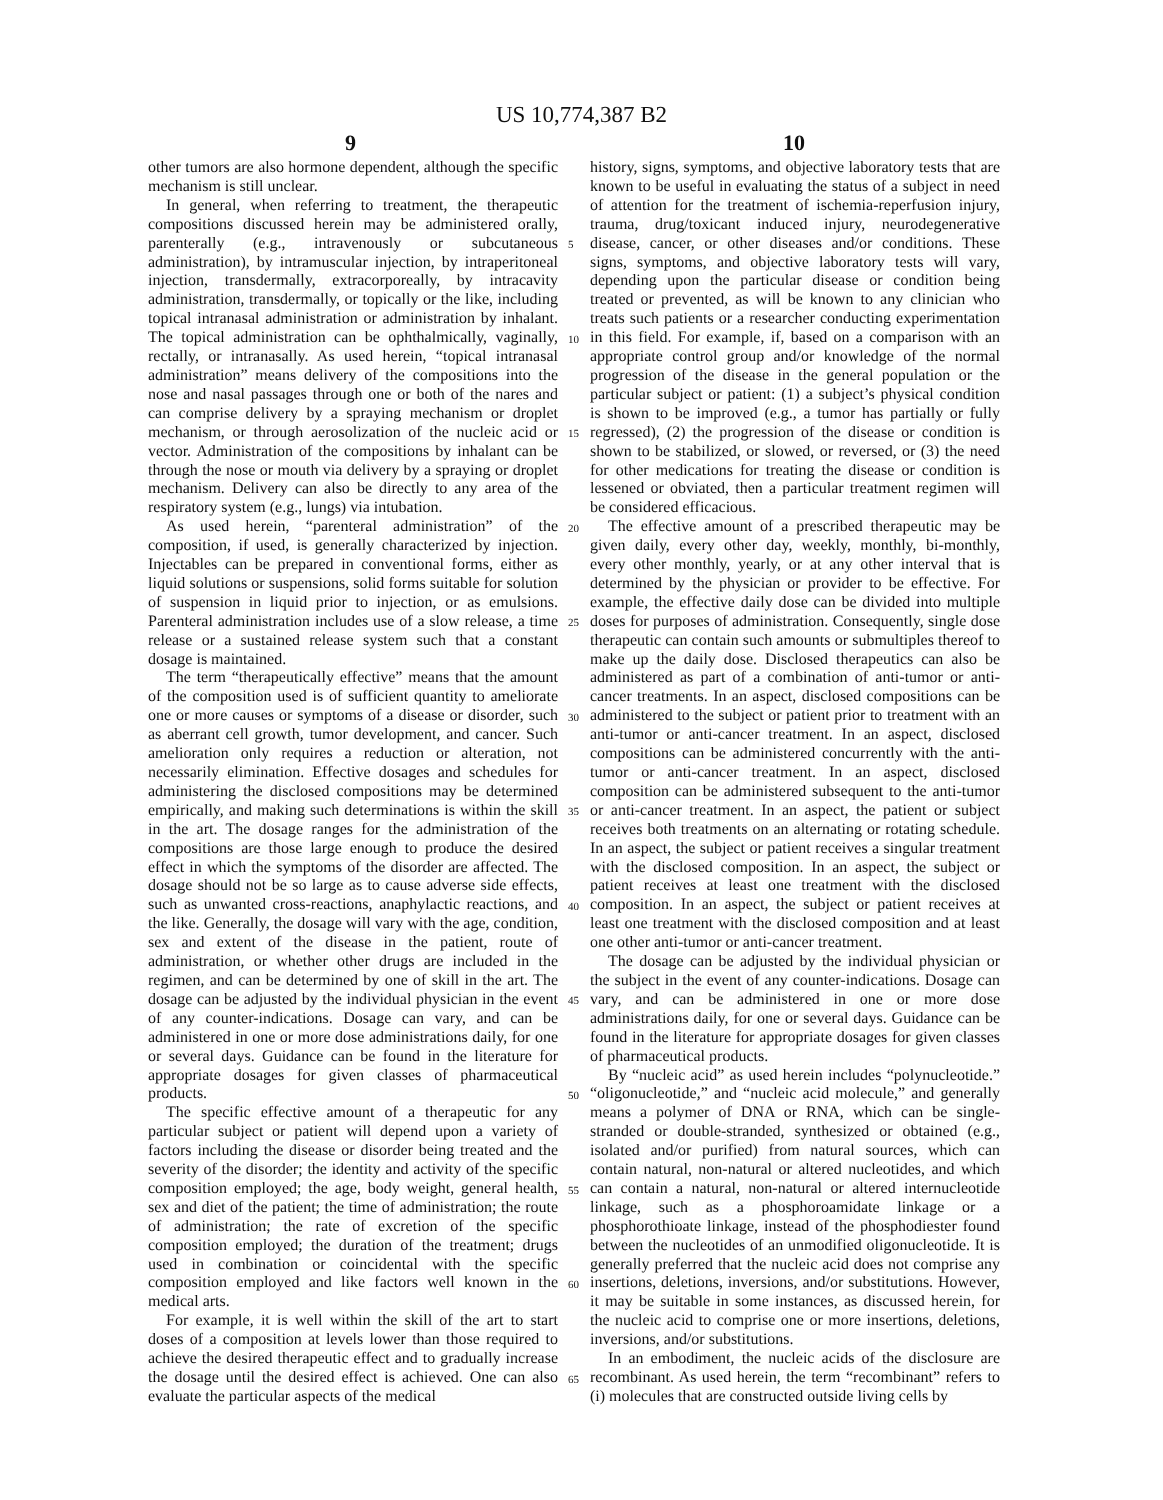US 10,774,387 B2
9 10
other tumors are also hormone dependent, although the specific mechanism is still unclear.
In general, when referring to treatment, the therapeutic compositions discussed herein may be administered orally, parenterally (e.g., intravenously or subcutaneous administration), by intramuscular injection, by intraperitoneal injection, transdermally, extracorporeally, by intracavity administration, transdermally, or topically or the like, including topical intranasal administration or administration by inhalant. The topical administration can be ophthalmically, vaginally, rectally, or intranasally. As used herein, “topical intranasal administration” means delivery of the compositions into the nose and nasal passages through one or both of the nares and can comprise delivery by a spraying mechanism or droplet mechanism, or through aerosolization of the nucleic acid or vector. Administration of the compositions by inhalant can be through the nose or mouth via delivery by a spraying or droplet mechanism. Delivery can also be directly to any area of the respiratory system (e.g., lungs) via intubation.
As used herein, “parenteral administration” of the composition, if used, is generally characterized by injection. Injectables can be prepared in conventional forms, either as liquid solutions or suspensions, solid forms suitable for solution of suspension in liquid prior to injection, or as emulsions. Parenteral administration includes use of a slow release, a time release or a sustained release system such that a constant dosage is maintained.
The term “therapeutically effective” means that the amount of the composition used is of sufficient quantity to ameliorate one or more causes or symptoms of a disease or disorder, such as aberrant cell growth, tumor development, and cancer. Such amelioration only requires a reduction or alteration, not necessarily elimination. Effective dosages and schedules for administering the disclosed compositions may be determined empirically, and making such determinations is within the skill in the art. The dosage ranges for the administration of the compositions are those large enough to produce the desired effect in which the symptoms of the disorder are affected. The dosage should not be so large as to cause adverse side effects, such as unwanted cross-reactions, anaphylactic reactions, and the like. Generally, the dosage will vary with the age, condition, sex and extent of the disease in the patient, route of administration, or whether other drugs are included in the regimen, and can be determined by one of skill in the art. The dosage can be adjusted by the individual physician in the event of any counter-indications. Dosage can vary, and can be administered in one or more dose administrations daily, for one or several days. Guidance can be found in the literature for appropriate dosages for given classes of pharmaceutical products.
The specific effective amount of a therapeutic for any particular subject or patient will depend upon a variety of factors including the disease or disorder being treated and the severity of the disorder; the identity and activity of the specific composition employed; the age, body weight, general health, sex and diet of the patient; the time of administration; the route of administration; the rate of excretion of the specific composition employed; the duration of the treatment; drugs used in combination or coincidental with the specific composition employed and like factors well known in the medical arts.
For example, it is well within the skill of the art to start doses of a composition at levels lower than those required to achieve the desired therapeutic effect and to gradually increase the dosage until the desired effect is achieved. One can also evaluate the particular aspects of the medical
5
10
15
20
25
30
35
40
45
50
55
60
65
history, signs, symptoms, and objective laboratory tests that are known to be useful in evaluating the status of a subject in need of attention for the treatment of ischemia-reperfusion injury, trauma, drug/toxicant induced injury, neurodegenerative disease, cancer, or other diseases and/or conditions. These signs, symptoms, and objective laboratory tests will vary, depending upon the particular disease or condition being treated or prevented, as will be known to any clinician who treats such patients or a researcher conducting experimentation in this field. For example, if, based on a comparison with an appropriate control group and/or knowledge of the normal progression of the disease in the general population or the particular subject or patient: (1) a subject’s physical condition is shown to be improved (e.g., a tumor has partially or fully regressed), (2) the progression of the disease or condition is shown to be stabilized, or slowed, or reversed, or (3) the need for other medications for treating the disease or condition is lessened or obviated, then a particular treatment regimen will be considered efficacious.
The effective amount of a prescribed therapeutic may be given daily, every other day, weekly, monthly, bi-monthly, every other monthly, yearly, or at any other interval that is determined by the physician or provider to be effective. For example, the effective daily dose can be divided into multiple doses for purposes of administration. Consequently, single dose therapeutic can contain such amounts or submultiples thereof to make up the daily dose. Disclosed therapeutics can also be administered as part of a combination of anti-tumor or anti-cancer treatments. In an aspect, disclosed compositions can be administered to the subject or patient prior to treatment with an anti-tumor or anti-cancer treatment. In an aspect, disclosed compositions can be administered concurrently with the anti-tumor or anti-cancer treatment. In an aspect, disclosed composition can be administered subsequent to the anti-tumor or anti-cancer treatment. In an aspect, the patient or subject receives both treatments on an alternating or rotating schedule. In an aspect, the subject or patient receives a singular treatment with the disclosed composition. In an aspect, the subject or patient receives at least one treatment with the disclosed composition. In an aspect, the subject or patient receives at least one treatment with the disclosed composition and at least one other anti-tumor or anti-cancer treatment.
The dosage can be adjusted by the individual physician or the subject in the event of any counter-indications. Dosage can vary, and can be administered in one or more dose administrations daily, for one or several days. Guidance can be found in the literature for appropriate dosages for given classes of pharmaceutical products.
By “nucleic acid” as used herein includes “polynucleotide.” “oligonucleotide,” and “nucleic acid molecule,” and generally means a polymer of DNA or RNA, which can be single-stranded or double-stranded, synthesized or obtained (e.g., isolated and/or purified) from natural sources, which can contain natural, non-natural or altered nucleotides, and which can contain a natural, non-natural or altered internucleotide linkage, such as a phosphoroamidate linkage or a phosphorothioate linkage, instead of the phosphodiester found between the nucleotides of an unmodified oligonucleotide. It is generally preferred that the nucleic acid does not comprise any insertions, deletions, inversions, and/or substitutions. However, it may be suitable in some instances, as discussed herein, for the nucleic acid to comprise one or more insertions, deletions, inversions, and/or substitutions.
In an embodiment, the nucleic acids of the disclosure are recombinant. As used herein, the term “recombinant” refers to (i) molecules that are constructed outside living cells by